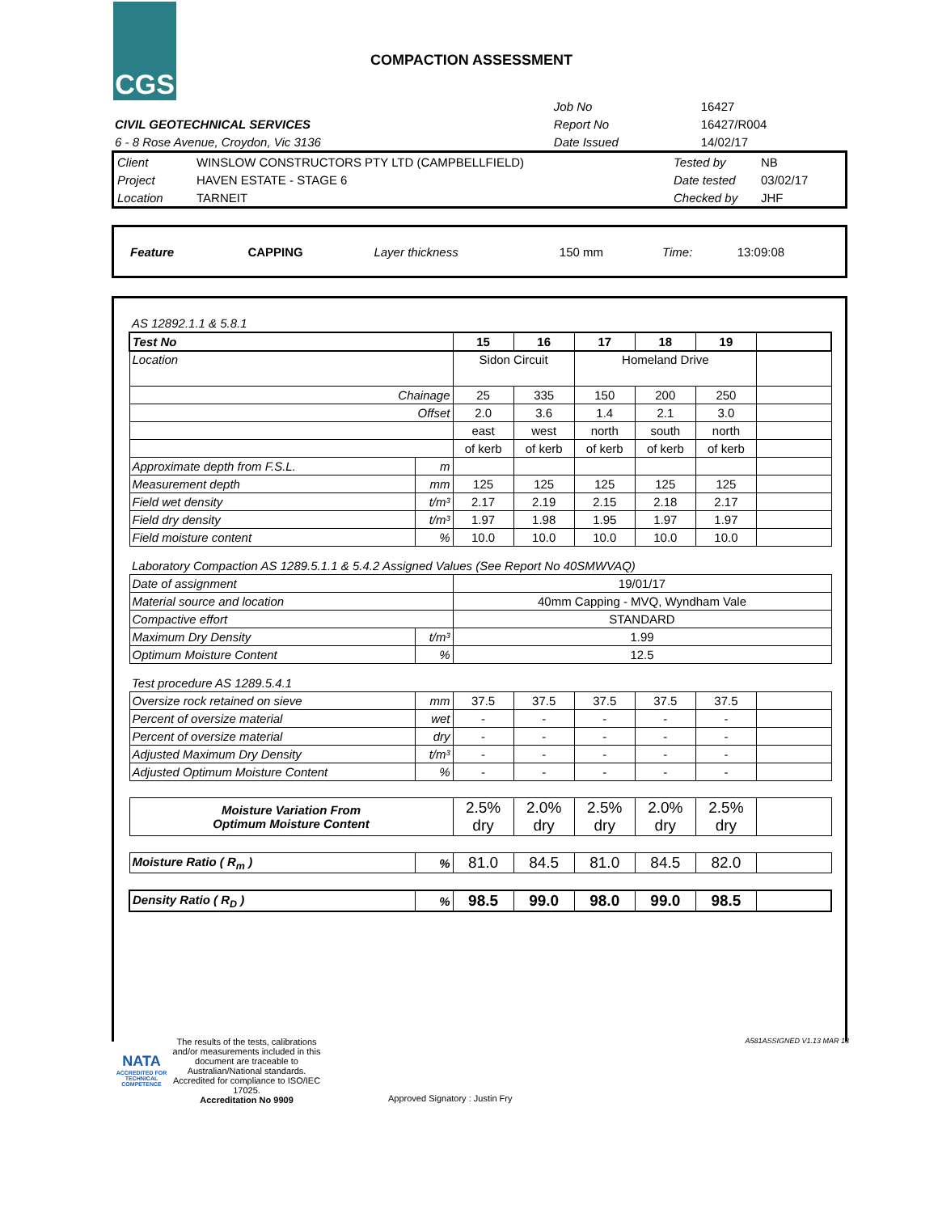CGS
COMPACTION ASSESSMENT
| | Job No | 16427 |
| CIVIL GEOTECHNICAL SERVICES | Report No | 16427/R004 |
| 6 - 8 Rose Avenue, Croydon, Vic 3136 | Date Issued | 14/02/17 |
| Client | WINSLOW CONSTRUCTORS PTY LTD (CAMPBELLFIELD) | Tested by | NB |
| Project | HAVEN ESTATE - STAGE 6 | Date tested | 03/02/17 |
| Location | TARNEIT | Checked by | JHF |
| Feature | CAPPING | Layer thickness | 150 mm | Time: | 13:09:08 |
| AS 12892.1.1 & 5.8.1 | | | | | | | |
| Test No | | 15 | 16 | 17 | 18 | 19 | |
| Location | | Sidon Circuit | | Homeland Drive | | | |
| Chainage | | 25 | 335 | 150 | 200 | 250 | |
| Offset | | 2.0 | 3.6 | 1.4 | 2.1 | 3.0 | |
| | | east | west | north | south | north | |
| | | of kerb | of kerb | of kerb | of kerb | of kerb | |
| Approximate depth from F.S.L. | m | | | | | | |
| Measurement depth | mm | 125 | 125 | 125 | 125 | 125 | |
| Field wet density | t/m³ | 2.17 | 2.19 | 2.15 | 2.18 | 2.17 | |
| Field dry density | t/m³ | 1.97 | 1.98 | 1.95 | 1.97 | 1.97 | |
| Field moisture content | % | 10.0 | 10.0 | 10.0 | 10.0 | 10.0 | |
| Laboratory Compaction AS 1289.5.1.1 & 5.4.2 Assigned Values (See Report No 40SMWVAQ) | | | | | | | |
| Date of assignment | | 19/01/17 | | | | | |
| Material source and location | | 40mm Capping - MVQ, Wyndham Vale | | | | | |
| Compactive effort | | STANDARD | | | | | |
| Maximum Dry Density | t/m³ | 1.99 | | | | | |
| Optimum Moisture Content | % | 12.5 | | | | | |
| Test procedure AS 1289.5.4.1 | | | | | | | |
| Oversize rock retained on sieve | mm | 37.5 | 37.5 | 37.5 | 37.5 | 37.5 | |
| Percent of oversize material | wet | - | - | - | - | - | |
| Percent of oversize material | dry | - | - | - | - | - | |
| Adjusted Maximum Dry Density | t/m³ | - | - | - | - | - | |
| Adjusted Optimum Moisture Content | % | - | - | - | - | - | |
| Moisture Variation From Optimum Moisture Content | | 2.5% dry | 2.0% dry | 2.5% dry | 2.0% dry | 2.5% dry | |
| Moisture Ratio ( R<sub>m</sub> ) | % | 81.0 | 84.5 | 81.0 | 84.5 | 82.0 | |
| Density Ratio ( R<sub>D</sub> ) | % | 98.5 | 99.0 | 98.0 | 99.0 | 98.5 | |
NATA
ACCREDITED FOR TECHNICAL COMPETENCE
The results of the tests, calibrations and/or measurements included in this document are traceable to Australian/National standards. Accredited for compliance to ISO/IEC 17025.
Accreditation No 9909
Approved Signatory : Justin Fry
A581ASSIGNED V1.13 MAR 13